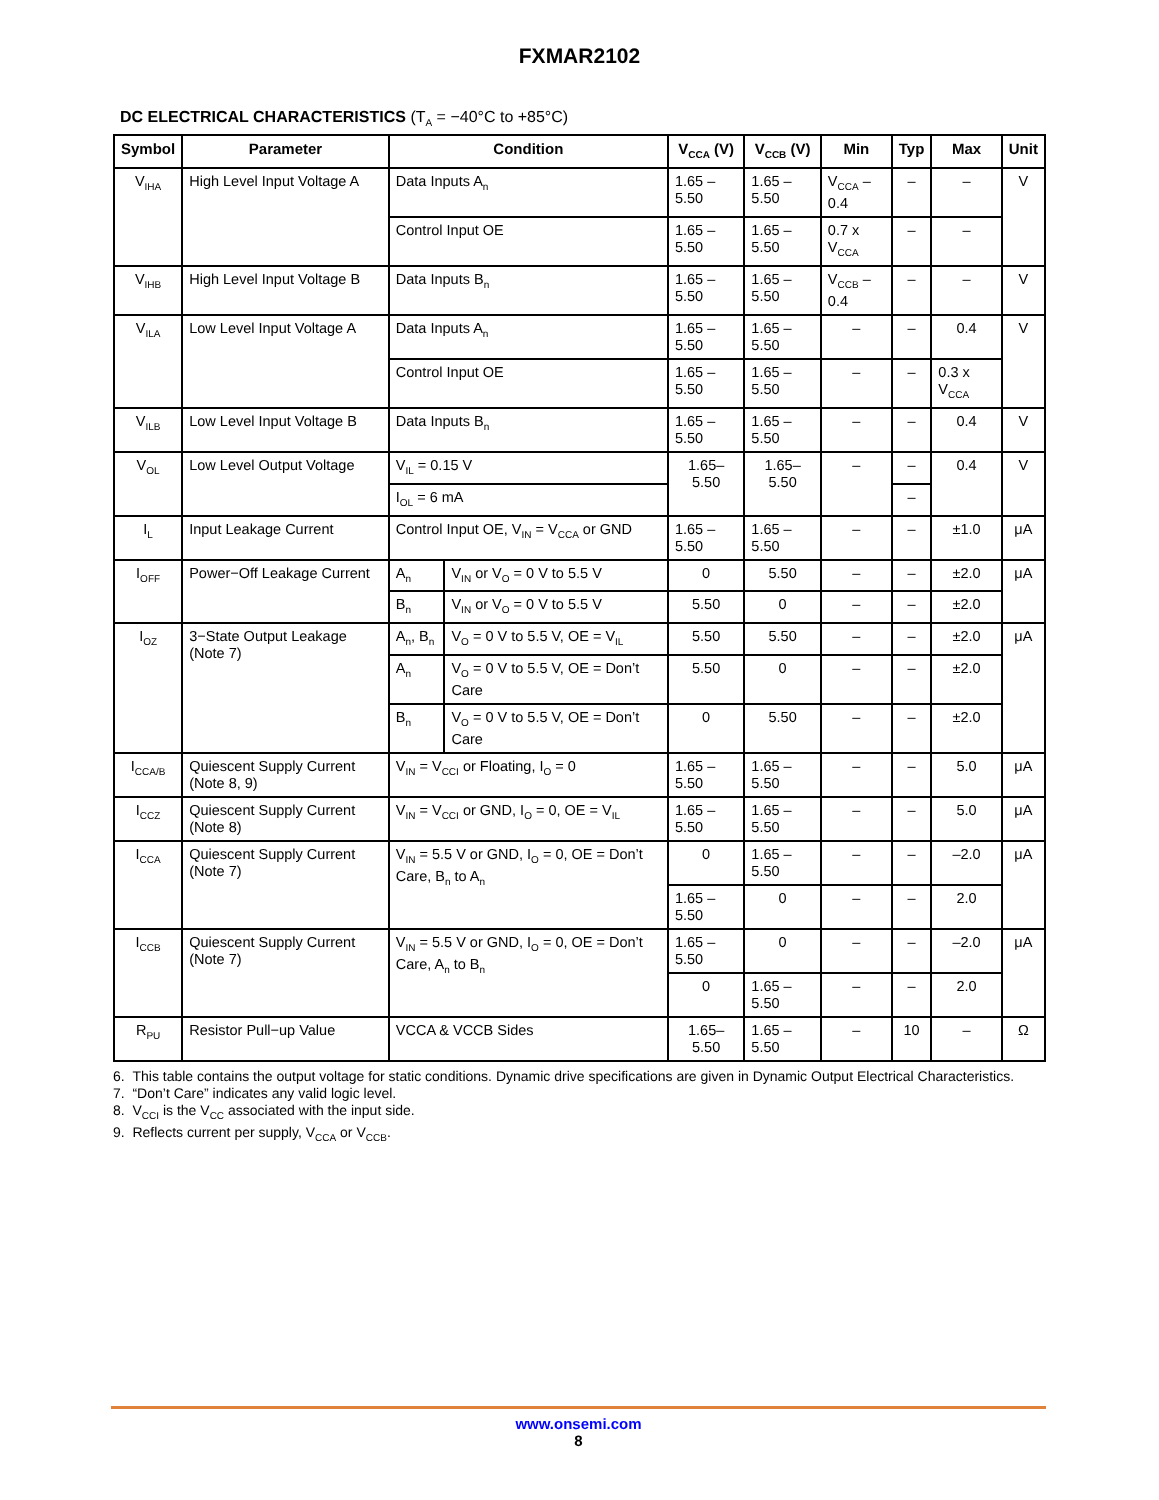FXMAR2102
DC ELECTRICAL CHARACTERISTICS (T<sub>A</sub> = −40°C to +85°C)
| Symbol | Parameter | Condition | | V<sub>CCA</sub> (V) | V<sub>CCB</sub> (V) | Min | Typ | Max | Unit |
| --- | --- | --- | --- | --- | --- | --- | --- | --- | --- |
| V<sub>IHA</sub> | High Level Input Voltage A | Data Inputs A<sub>n</sub> | | 1.65 – 5.50 | 1.65 – 5.50 | V<sub>CCA</sub> – 0.4 | – | – | V |
| | | Control Input OE | | 1.65 – 5.50 | 1.65 – 5.50 | 0.7 x V<sub>CCA</sub> | – | – | |
| V<sub>IHB</sub> | High Level Input Voltage B | Data Inputs B<sub>n</sub> | | 1.65 – 5.50 | 1.65 – 5.50 | V<sub>CCB</sub> – 0.4 | – | – | V |
| V<sub>ILA</sub> | Low Level Input Voltage A | Data Inputs A<sub>n</sub> | | 1.65 – 5.50 | 1.65 – 5.50 | – | – | 0.4 | V |
| | | Control Input OE | | 1.65 – 5.50 | 1.65 – 5.50 | – | – | 0.3 x V<sub>CCA</sub> | |
| V<sub>ILB</sub> | Low Level Input Voltage B | Data Inputs B<sub>n</sub> | | 1.65 – 5.50 | 1.65 – 5.50 | – | – | 0.4 | V |
| V<sub>OL</sub> | Low Level Output Voltage | V<sub>IL</sub> = 0.15 V | | 1.65–5.50 | 1.65–5.50 | – | – | 0.4 | V |
| | | I<sub>OL</sub> = 6 mA | | | | | – | | |
| I<sub>L</sub> | Input Leakage Current | Control Input OE, V<sub>IN</sub> = V<sub>CCA</sub> or GND | | 1.65 – 5.50 | 1.65 – 5.50 | – | – | ±1.0 | μA |
| I<sub>OFF</sub> | Power−Off Leakage Current | A<sub>n</sub> | V<sub>IN</sub> or V<sub>O</sub> = 0 V to 5.5 V | 0 | 5.50 | – | – | ±2.0 | μA |
| | | B<sub>n</sub> | V<sub>IN</sub> or V<sub>O</sub> = 0 V to 5.5 V | 5.50 | 0 | – | – | ±2.0 | |
| I<sub>OZ</sub> | 3−State Output Leakage (Note 7) | A<sub>n</sub>, B<sub>n</sub> | V<sub>O</sub> = 0 V to 5.5 V, OE = V<sub>IL</sub> | 5.50 | 5.50 | – | – | ±2.0 | μA |
| | | A<sub>n</sub> | V<sub>O</sub> = 0 V to 5.5 V, OE = Don’t Care | 5.50 | 0 | – | – | ±2.0 | |
| | | B<sub>n</sub> | V<sub>O</sub> = 0 V to 5.5 V, OE = Don’t Care | 0 | 5.50 | – | – | ±2.0 | |
| I<sub>CCA/B</sub> | Quiescent Supply Current (Note 8, 9) | V<sub>IN</sub> = V<sub>CCI</sub> or Floating, I<sub>O</sub> = 0 | | 1.65 – 5.50 | 1.65 – 5.50 | – | – | 5.0 | μA |
| I<sub>CCZ</sub> | Quiescent Supply Current (Note 8) | V<sub>IN</sub> = V<sub>CCI</sub> or GND, I<sub>O</sub> = 0, OE = V<sub>IL</sub> | | 1.65 – 5.50 | 1.65 – 5.50 | – | – | 5.0 | μA |
| I<sub>CCA</sub> | Quiescent Supply Current (Note 7) | V<sub>IN</sub> = 5.5 V or GND, I<sub>O</sub> = 0, OE = Don’t Care, B<sub>n</sub> to A<sub>n</sub> | | 0 | 1.65 – 5.50 | – | – | –2.0 | μA |
| | | | | 1.65 – 5.50 | 0 | – | – | 2.0 | |
| I<sub>CCB</sub> | Quiescent Supply Current (Note 7) | V<sub>IN</sub> = 5.5 V or GND, I<sub>O</sub> = 0, OE = Don’t Care, A<sub>n</sub> to B<sub>n</sub> | | 1.65 – 5.50 | 0 | – | – | –2.0 | μA |
| | | | | 0 | 1.65 – 5.50 | – | – | 2.0 | |
| R<sub>PU</sub> | Resistor Pull−up Value | VCCA & VCCB Sides | | 1.65–5.50 | 1.65 – 5.50 | – | 10 | – | Ω |
6. This table contains the output voltage for static conditions. Dynamic drive specifications are given in Dynamic Output Electrical Characteristics.
7. “Don’t Care” indicates any valid logic level.
8. V<sub>CCI</sub> is the V<sub>CC</sub> associated with the input side.
9. Reflects current per supply, V<sub>CCA</sub> or V<sub>CCB</sub>.
www.onsemi.com
8